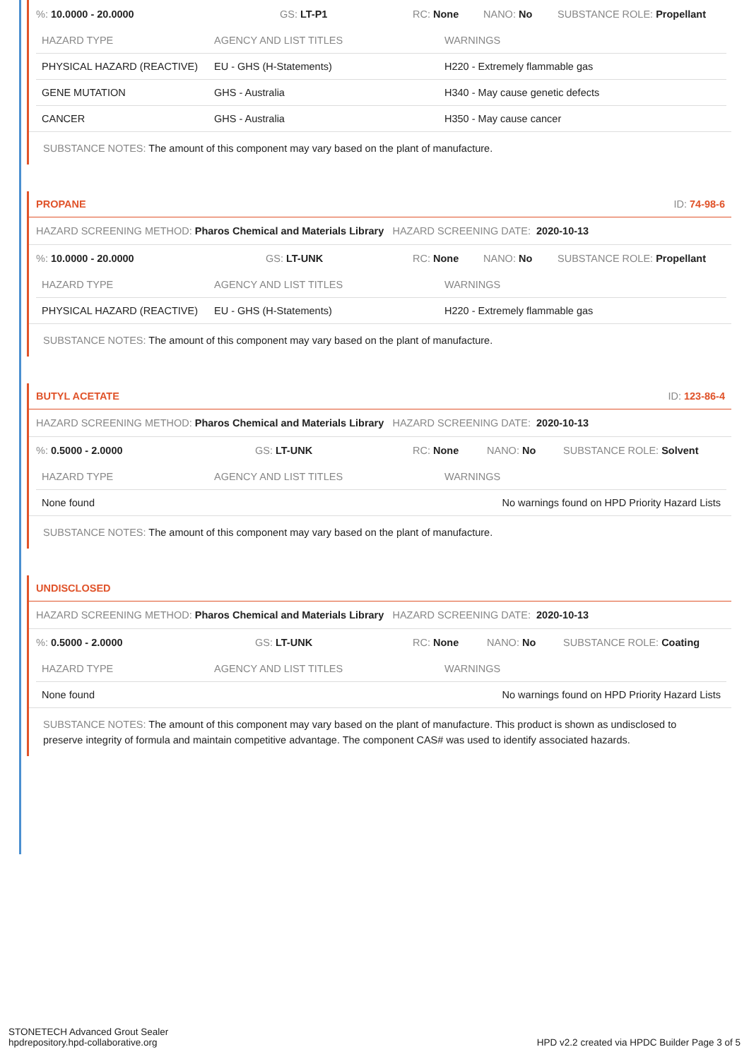%: 10.0000 - 20.0000 GS: LT-P1 RC: None NANO: No SUBSTANCE ROLE: Propellant
| HAZARD TYPE | AGENCY AND LIST TITLES | WARNINGS |
| --- | --- | --- |
| PHYSICAL HAZARD (REACTIVE) | EU - GHS (H-Statements) | H220 - Extremely flammable gas |
| GENE MUTATION | GHS - Australia | H340 - May cause genetic defects |
| CANCER | GHS - Australia | H350 - May cause cancer |
SUBSTANCE NOTES: The amount of this component may vary based on the plant of manufacture.
PROPANE ID: 74-98-6
HAZARD SCREENING METHOD: Pharos Chemical and Materials Library HAZARD SCREENING DATE: 2020-10-13
%: 10.0000 - 20.0000 GS: LT-UNK RC: None NANO: No SUBSTANCE ROLE: Propellant
| HAZARD TYPE | AGENCY AND LIST TITLES | WARNINGS |
| --- | --- | --- |
| PHYSICAL HAZARD (REACTIVE) | EU - GHS (H-Statements) | H220 - Extremely flammable gas |
SUBSTANCE NOTES: The amount of this component may vary based on the plant of manufacture.
BUTYL ACETATE ID: 123-86-4
HAZARD SCREENING METHOD: Pharos Chemical and Materials Library HAZARD SCREENING DATE: 2020-10-13
%: 0.5000 - 2.0000 GS: LT-UNK RC: None NANO: No SUBSTANCE ROLE: Solvent
| HAZARD TYPE | AGENCY AND LIST TITLES | WARNINGS |
| --- | --- | --- |
| None found | | No warnings found on HPD Priority Hazard Lists |
SUBSTANCE NOTES: The amount of this component may vary based on the plant of manufacture.
UNDISCLOSED
HAZARD SCREENING METHOD: Pharos Chemical and Materials Library HAZARD SCREENING DATE: 2020-10-13
%: 0.5000 - 2.0000 GS: LT-UNK RC: None NANO: No SUBSTANCE ROLE: Coating
| HAZARD TYPE | AGENCY AND LIST TITLES | WARNINGS |
| --- | --- | --- |
| None found | | No warnings found on HPD Priority Hazard Lists |
SUBSTANCE NOTES: The amount of this component may vary based on the plant of manufacture. This product is shown as undisclosed to preserve integrity of formula and maintain competitive advantage. The component CAS# was used to identify associated hazards.
STONETECH Advanced Grout Sealer
hpdrepository.hpd-collaborative.org
HPD v2.2 created via HPDC Builder Page 3 of 5